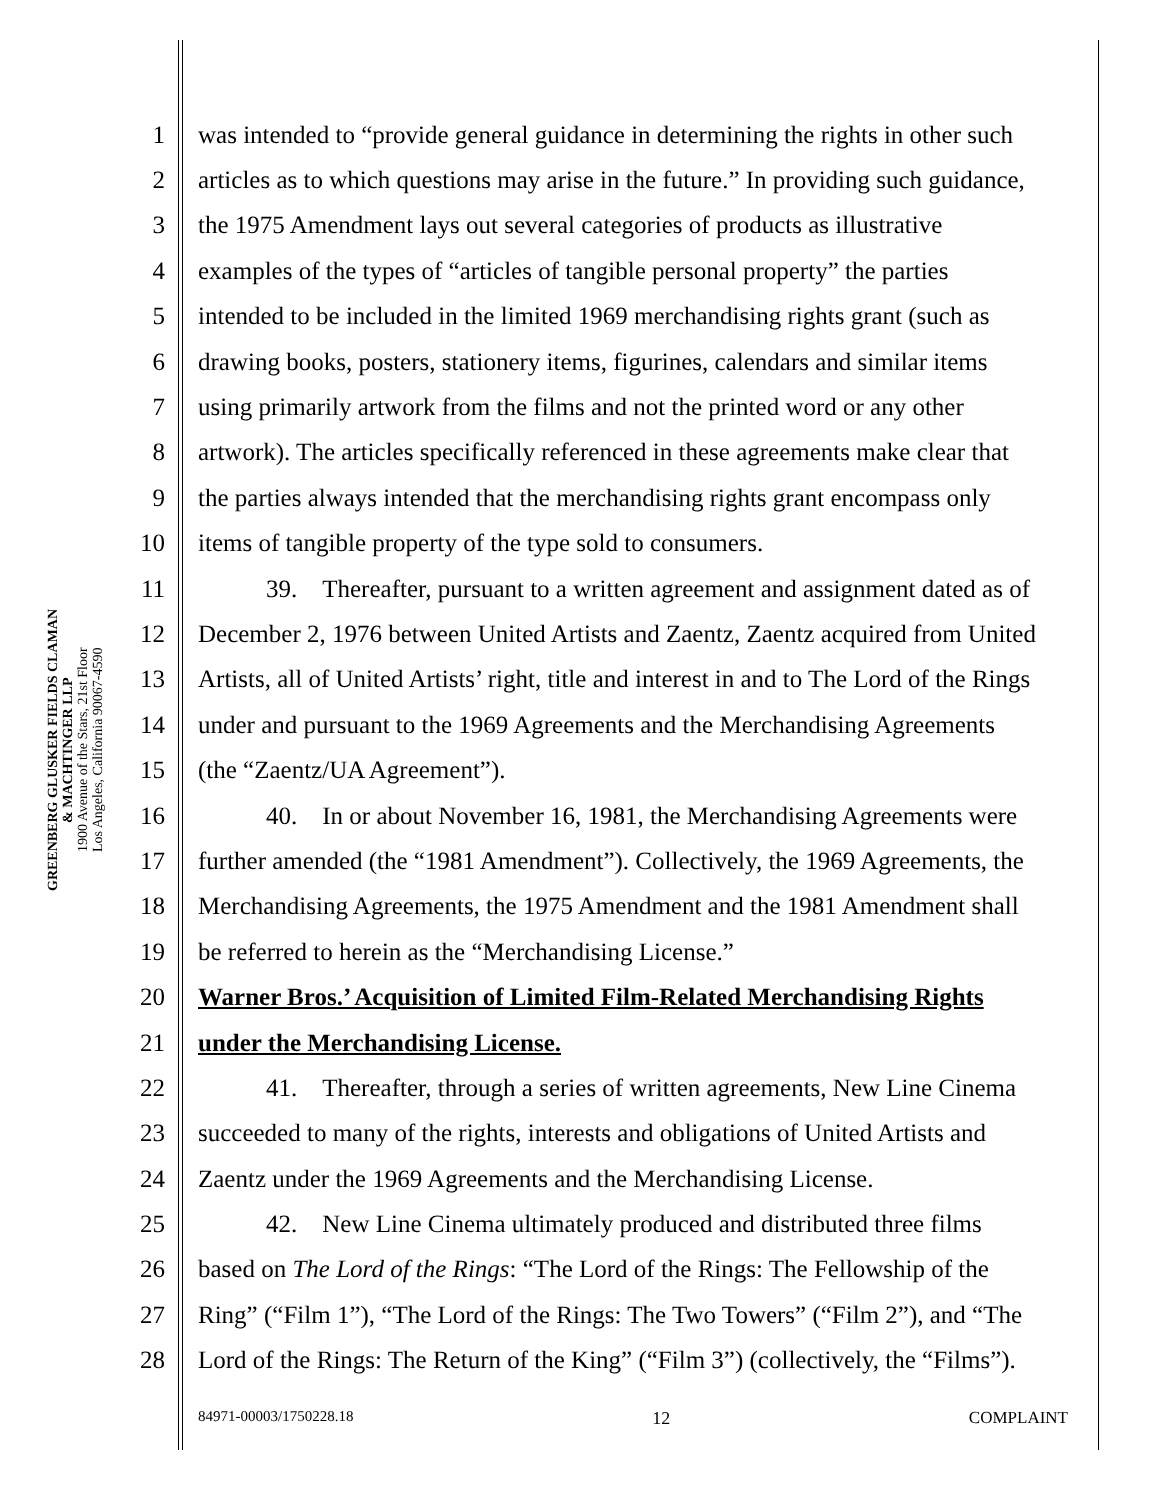GREENBERG GLUSKER FIELDS CLAMAN
& MACHTINGER LLP
1900 Avenue of the Stars, 21st Floor
Los Angeles, California 90067-4590
1 was intended to “provide general guidance in determining the rights in other such
2 articles as to which questions may arise in the future.” In providing such guidance,
3 the 1975 Amendment lays out several categories of products as illustrative
4 examples of the types of “articles of tangible personal property” the parties
5 intended to be included in the limited 1969 merchandising rights grant (such as
6 drawing books, posters, stationery items, figurines, calendars and similar items
7 using primarily artwork from the films and not the printed word or any other
8 artwork). The articles specifically referenced in these agreements make clear that
9 the parties always intended that the merchandising rights grant encompass only
10 items of tangible property of the type sold to consumers.
11 39. Thereafter, pursuant to a written agreement and assignment dated as of
12 December 2, 1976 between United Artists and Zaentz, Zaentz acquired from United
13 Artists, all of United Artists’ right, title and interest in and to The Lord of the Rings
14 under and pursuant to the 1969 Agreements and the Merchandising Agreements
15 (the “Zaentz/UA Agreement”).
16 40. In or about November 16, 1981, the Merchandising Agreements were
17 further amended (the “1981 Amendment”). Collectively, the 1969 Agreements, the
18 Merchandising Agreements, the 1975 Amendment and the 1981 Amendment shall
19 be referred to herein as the “Merchandising License.”
20 Warner Bros.’ Acquisition of Limited Film-Related Merchandising Rights
21 under the Merchandising License.
22 41. Thereafter, through a series of written agreements, New Line Cinema
23 succeeded to many of the rights, interests and obligations of United Artists and
24 Zaentz under the 1969 Agreements and the Merchandising License.
25 42. New Line Cinema ultimately produced and distributed three films
26 based on The Lord of the Rings: “The Lord of the Rings: The Fellowship of the
27 Ring” (“Film 1”), “The Lord of the Rings: The Two Towers” (“Film 2”), and “The
28 Lord of the Rings: The Return of the King” (“Film 3”) (collectively, the “Films”).
84971-00003/1750228.18 12 COMPLAINT